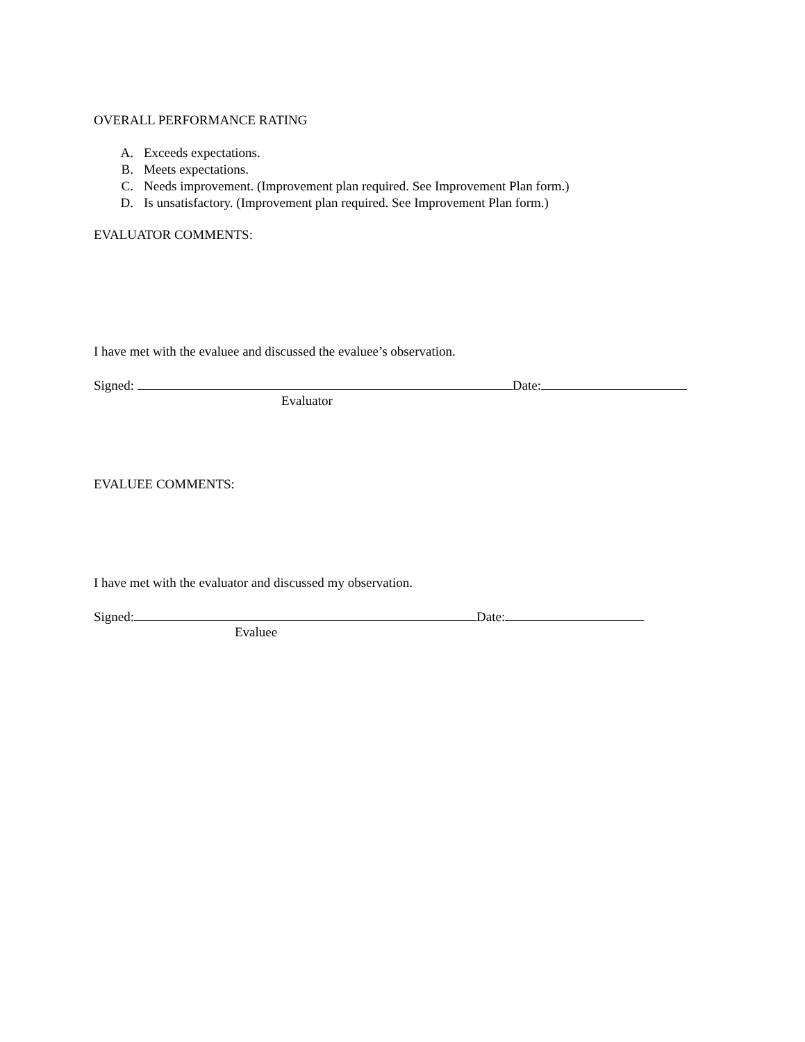OVERALL PERFORMANCE RATING
A. Exceeds expectations.
B. Meets expectations.
C. Needs improvement. (Improvement plan required. See Improvement Plan form.)
D. Is unsatisfactory. (Improvement plan required. See Improvement Plan form.)
EVALUATOR COMMENTS:
I have met with the evaluee and discussed the evaluee’s observation.
Signed: Date:
Evaluator
EVALUEE COMMENTS:
I have met with the evaluator and discussed my observation.
Signed: Date:
Evaluee